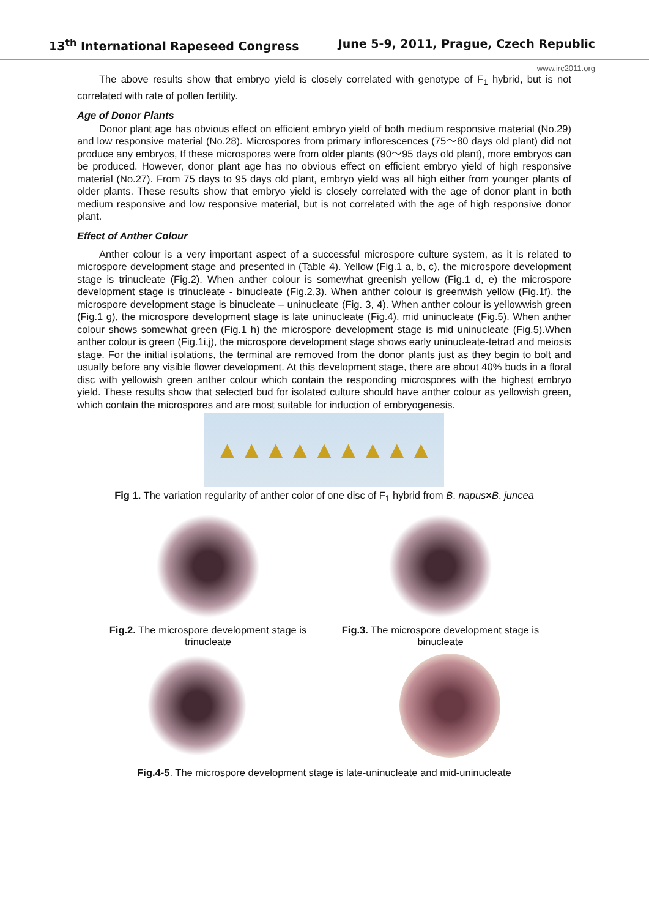13<sup>th</sup> International Rapeseed Congress June 5-9, 2011, Prague, Czech Republic
www.irc2011.org
The above results show that embryo yield is closely correlated with genotype of F<sub>1</sub> hybrid, but is not correlated with rate of pollen fertility.
Age of Donor Plants
Donor plant age has obvious effect on efficient embryo yield of both medium responsive material (No.29) and low responsive material (No.28). Microspores from primary inflorescences (75～80 days old plant) did not produce any embryos, If these microspores were from older plants (90～95 days old plant), more embryos can be produced. However, donor plant age has no obvious effect on efficient embryo yield of high responsive material (No.27). From 75 days to 95 days old plant, embryo yield was all high either from younger plants of older plants. These results show that embryo yield is closely correlated with the age of donor plant in both medium responsive and low responsive material, but is not correlated with the age of high responsive donor plant.
Effect of Anther Colour
Anther colour is a very important aspect of a successful microspore culture system, as it is related to microspore development stage and presented in (Table 4). Yellow (Fig.1 a, b, c), the microspore development stage is trinucleate (Fig.2). When anther colour is somewhat greenish yellow (Fig.1 d, e) the microspore development stage is trinucleate - binucleate (Fig.2,3). When anther colour is greenwish yellow (Fig.1f), the microspore development stage is binucleate – uninucleate (Fig. 3, 4). When anther colour is yellowwish green (Fig.1 g), the microspore development stage is late uninucleate (Fig.4), mid uninucleate (Fig.5). When anther colour shows somewhat green (Fig.1 h) the microspore development stage is mid uninucleate (Fig.5).When anther colour is green (Fig.1i,j), the microspore development stage shows early uninucleate-tetrad and meiosis stage. For the initial isolations, the terminal are removed from the donor plants just as they begin to bolt and usually before any visible flower development. At this development stage, there are about 40% buds in a floral disc with yellowish green anther colour which contain the responding microspores with the highest embryo yield. These results show that selected bud for isolated culture should have anther colour as yellowish green, which contain the microspores and are most suitable for induction of embryogenesis.
▲▲▲▲▲▲▲▲▲
Fig 1. The variation regularity of anther color of one disc of F<sub>1</sub> hybrid from B. napus×B. juncea
Fig.2. The microspore development stage is trinucleate
Fig.3. The microspore development stage is binucleate
Fig.4-5. The microspore development stage is late-uninucleate and mid-uninucleate